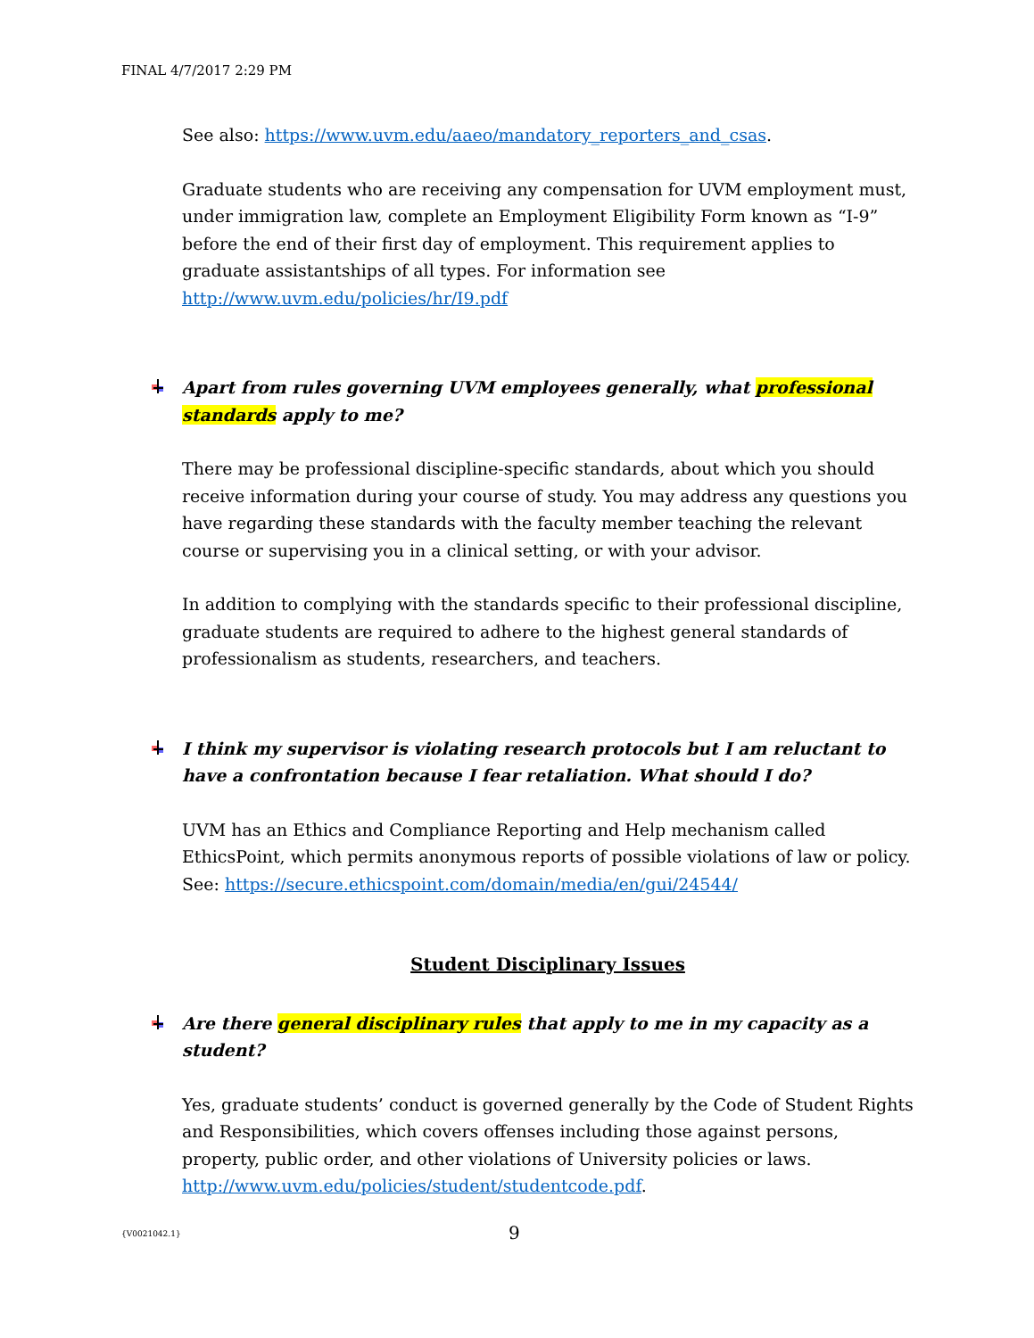FINAL 4/7/2017 2:29 PM
See also: https://www.uvm.edu/aaeo/mandatory_reporters_and_csas.
Graduate students who are receiving any compensation for UVM employment must, under immigration law, complete an Employment Eligibility Form known as “I-9” before the end of their first day of employment. This requirement applies to graduate assistantships of all types. For information see http://www.uvm.edu/policies/hr/I9.pdf
Apart from rules governing UVM employees generally, what professional standards apply to me?
There may be professional discipline-specific standards, about which you should receive information during your course of study. You may address any questions you have regarding these standards with the faculty member teaching the relevant course or supervising you in a clinical setting, or with your advisor.
In addition to complying with the standards specific to their professional discipline, graduate students are required to adhere to the highest general standards of professionalism as students, researchers, and teachers.
I think my supervisor is violating research protocols but I am reluctant to have a confrontation because I fear retaliation. What should I do?
UVM has an Ethics and Compliance Reporting and Help mechanism called EthicsPoint, which permits anonymous reports of possible violations of law or policy. See: https://secure.ethicspoint.com/domain/media/en/gui/24544/
Student Disciplinary Issues
Are there general disciplinary rules that apply to me in my capacity as a student?
Yes, graduate students’ conduct is governed generally by the Code of Student Rights and Responsibilities, which covers offenses including those against persons, property, public order, and other violations of University policies or laws. http://www.uvm.edu/policies/student/studentcode.pdf.
{V0021042.1} 9